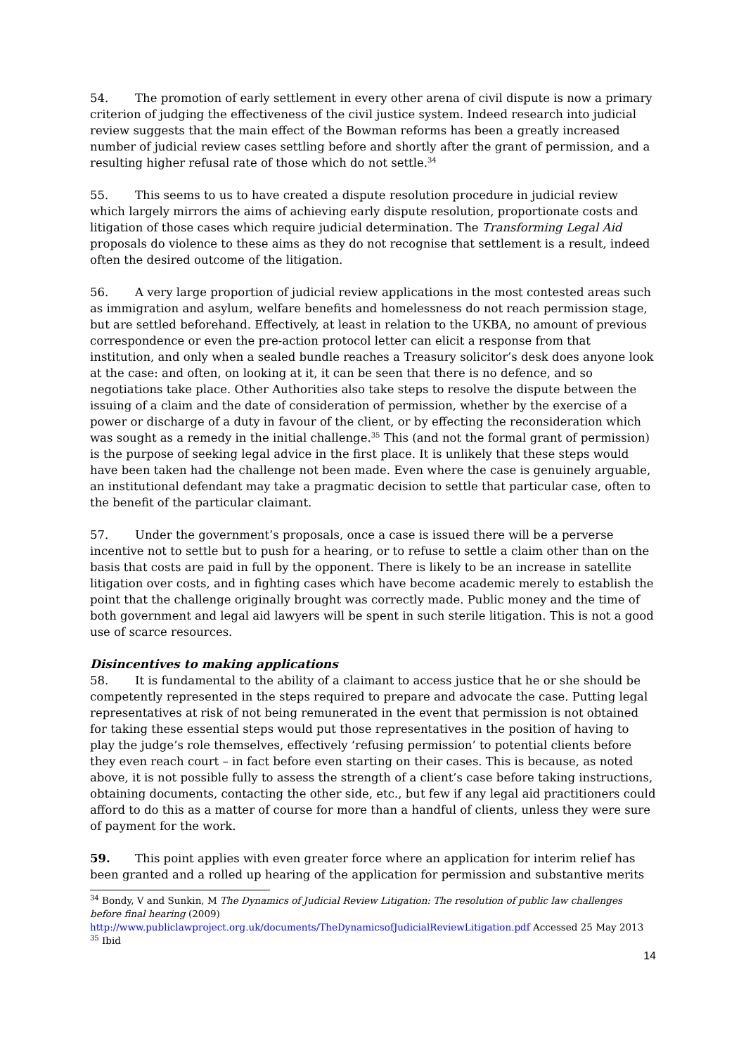54. The promotion of early settlement in every other arena of civil dispute is now a primary criterion of judging the effectiveness of the civil justice system. Indeed research into judicial review suggests that the main effect of the Bowman reforms has been a greatly increased number of judicial review cases settling before and shortly after the grant of permission, and a resulting higher refusal rate of those which do not settle.<sup>34</sup>
55. This seems to us to have created a dispute resolution procedure in judicial review which largely mirrors the aims of achieving early dispute resolution, proportionate costs and litigation of those cases which require judicial determination. The Transforming Legal Aid proposals do violence to these aims as they do not recognise that settlement is a result, indeed often the desired outcome of the litigation.
56. A very large proportion of judicial review applications in the most contested areas such as immigration and asylum, welfare benefits and homelessness do not reach permission stage, but are settled beforehand. Effectively, at least in relation to the UKBA, no amount of previous correspondence or even the pre-action protocol letter can elicit a response from that institution, and only when a sealed bundle reaches a Treasury solicitor’s desk does anyone look at the case: and often, on looking at it, it can be seen that there is no defence, and so negotiations take place. Other Authorities also take steps to resolve the dispute between the issuing of a claim and the date of consideration of permission, whether by the exercise of a power or discharge of a duty in favour of the client, or by effecting the reconsideration which was sought as a remedy in the initial challenge.<sup>35</sup> This (and not the formal grant of permission) is the purpose of seeking legal advice in the first place. It is unlikely that these steps would have been taken had the challenge not been made. Even where the case is genuinely arguable, an institutional defendant may take a pragmatic decision to settle that particular case, often to the benefit of the particular claimant.
57. Under the government’s proposals, once a case is issued there will be a perverse incentive not to settle but to push for a hearing, or to refuse to settle a claim other than on the basis that costs are paid in full by the opponent. There is likely to be an increase in satellite litigation over costs, and in fighting cases which have become academic merely to establish the point that the challenge originally brought was correctly made. Public money and the time of both government and legal aid lawyers will be spent in such sterile litigation. This is not a good use of scarce resources.
Disincentives to making applications
58. It is fundamental to the ability of a claimant to access justice that he or she should be competently represented in the steps required to prepare and advocate the case. Putting legal representatives at risk of not being remunerated in the event that permission is not obtained for taking these essential steps would put those representatives in the position of having to play the judge’s role themselves, effectively ‘refusing permission’ to potential clients before they even reach court – in fact before even starting on their cases. This is because, as noted above, it is not possible fully to assess the strength of a client’s case before taking instructions, obtaining documents, contacting the other side, etc., but few if any legal aid practitioners could afford to do this as a matter of course for more than a handful of clients, unless they were sure of payment for the work.
59. This point applies with even greater force where an application for interim relief has been granted and a rolled up hearing of the application for permission and substantive merits
<sup>34</sup> Bondy, V and Sunkin, M The Dynamics of Judicial Review Litigation: The resolution of public law challenges before final hearing (2009) http://www.publiclawproject.org.uk/documents/TheDynamicsofJudicialReviewLitigation.pdf Accessed 25 May 2013
<sup>35</sup> Ibid
14